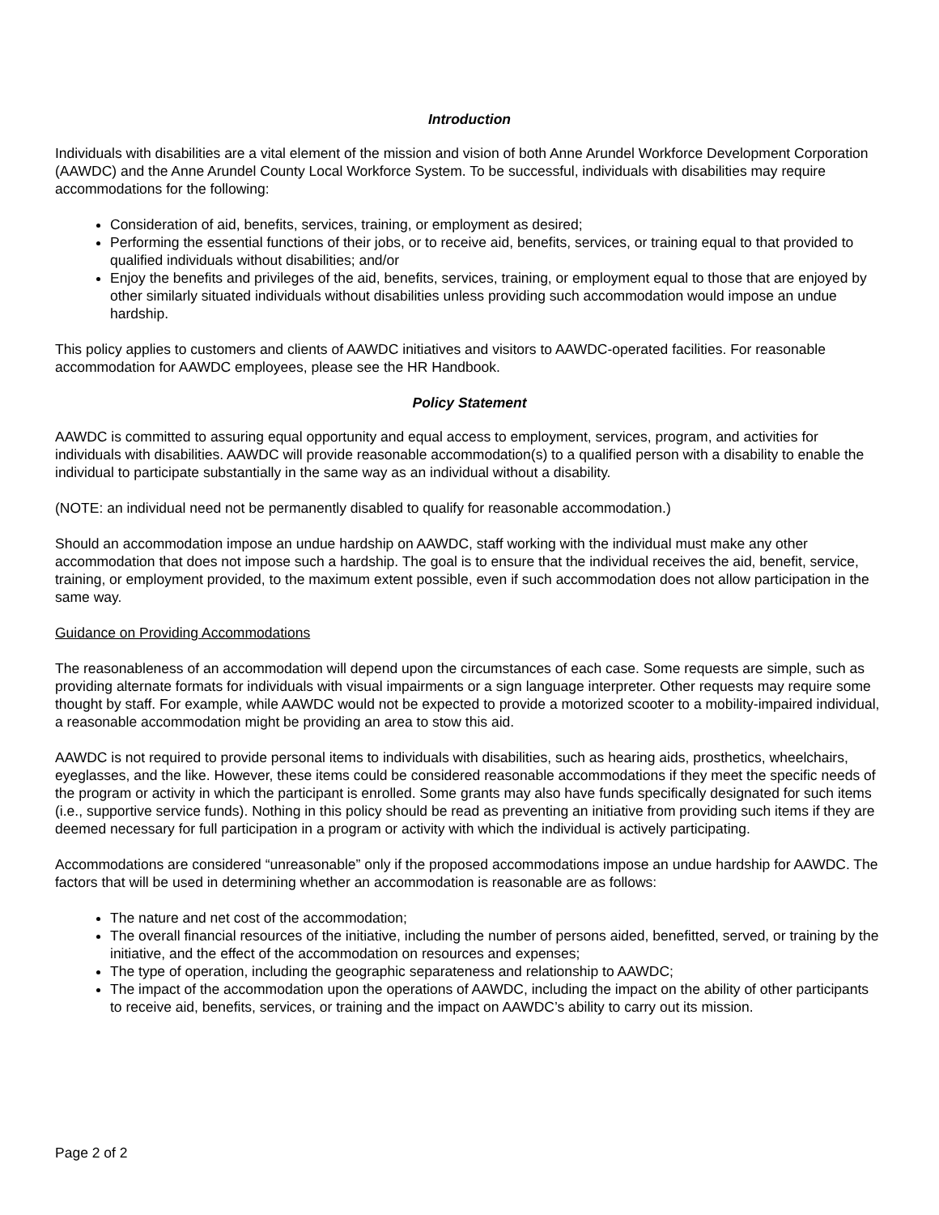Introduction
Individuals with disabilities are a vital element of the mission and vision of both Anne Arundel Workforce Development Corporation (AAWDC) and the Anne Arundel County Local Workforce System. To be successful, individuals with disabilities may require accommodations for the following:
Consideration of aid, benefits, services, training, or employment as desired;
Performing the essential functions of their jobs, or to receive aid, benefits, services, or training equal to that provided to qualified individuals without disabilities; and/or
Enjoy the benefits and privileges of the aid, benefits, services, training, or employment equal to those that are enjoyed by other similarly situated individuals without disabilities unless providing such accommodation would impose an undue hardship.
This policy applies to customers and clients of AAWDC initiatives and visitors to AAWDC-operated facilities. For reasonable accommodation for AAWDC employees, please see the HR Handbook.
Policy Statement
AAWDC is committed to assuring equal opportunity and equal access to employment, services, program, and activities for individuals with disabilities. AAWDC will provide reasonable accommodation(s) to a qualified person with a disability to enable the individual to participate substantially in the same way as an individual without a disability.
(NOTE: an individual need not be permanently disabled to qualify for reasonable accommodation.)
Should an accommodation impose an undue hardship on AAWDC, staff working with the individual must make any other accommodation that does not impose such a hardship. The goal is to ensure that the individual receives the aid, benefit, service, training, or employment provided, to the maximum extent possible, even if such accommodation does not allow participation in the same way.
Guidance on Providing Accommodations
The reasonableness of an accommodation will depend upon the circumstances of each case. Some requests are simple, such as providing alternate formats for individuals with visual impairments or a sign language interpreter. Other requests may require some thought by staff. For example, while AAWDC would not be expected to provide a motorized scooter to a mobility-impaired individual, a reasonable accommodation might be providing an area to stow this aid.
AAWDC is not required to provide personal items to individuals with disabilities, such as hearing aids, prosthetics, wheelchairs, eyeglasses, and the like. However, these items could be considered reasonable accommodations if they meet the specific needs of the program or activity in which the participant is enrolled. Some grants may also have funds specifically designated for such items (i.e., supportive service funds). Nothing in this policy should be read as preventing an initiative from providing such items if they are deemed necessary for full participation in a program or activity with which the individual is actively participating.
Accommodations are considered “unreasonable” only if the proposed accommodations impose an undue hardship for AAWDC. The factors that will be used in determining whether an accommodation is reasonable are as follows:
The nature and net cost of the accommodation;
The overall financial resources of the initiative, including the number of persons aided, benefitted, served, or training by the initiative, and the effect of the accommodation on resources and expenses;
The type of operation, including the geographic separateness and relationship to AAWDC;
The impact of the accommodation upon the operations of AAWDC, including the impact on the ability of other participants to receive aid, benefits, services, or training and the impact on AAWDC’s ability to carry out its mission.
Page 2 of 2